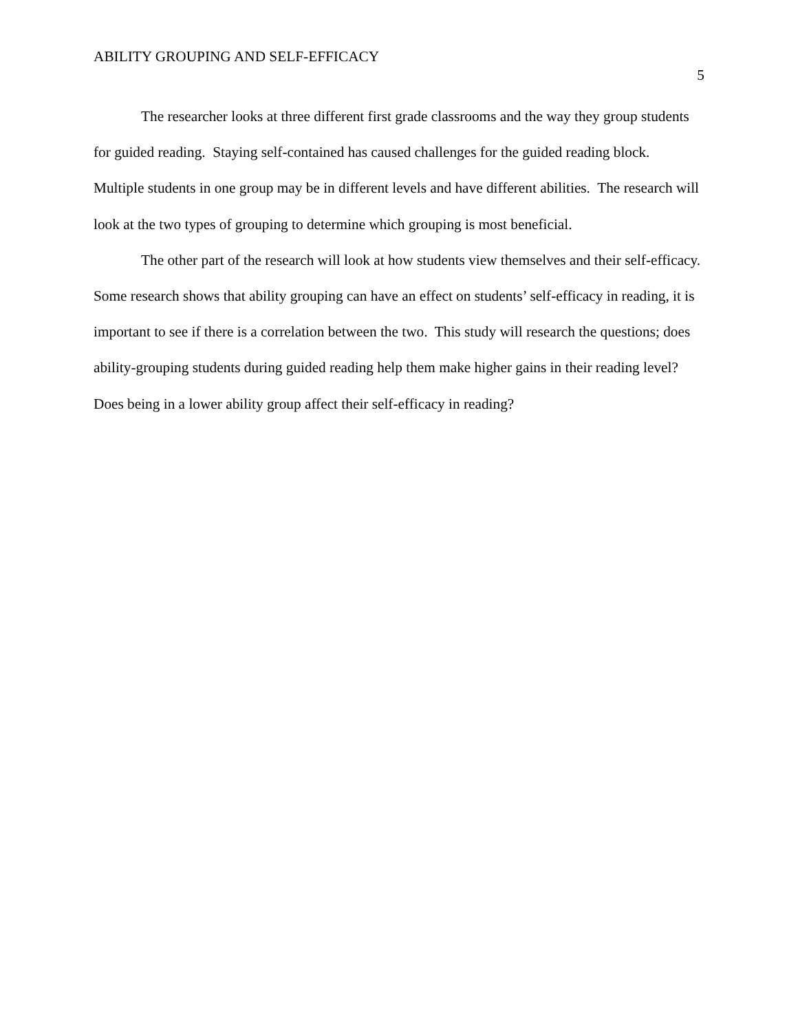ABILITY GROUPING AND SELF-EFFICACY
5
The researcher looks at three different first grade classrooms and the way they group students for guided reading. Staying self-contained has caused challenges for the guided reading block. Multiple students in one group may be in different levels and have different abilities. The research will look at the two types of grouping to determine which grouping is most beneficial.
The other part of the research will look at how students view themselves and their self-efficacy. Some research shows that ability grouping can have an effect on students’ self-efficacy in reading, it is important to see if there is a correlation between the two. This study will research the questions; does ability-grouping students during guided reading help them make higher gains in their reading level? Does being in a lower ability group affect their self-efficacy in reading?